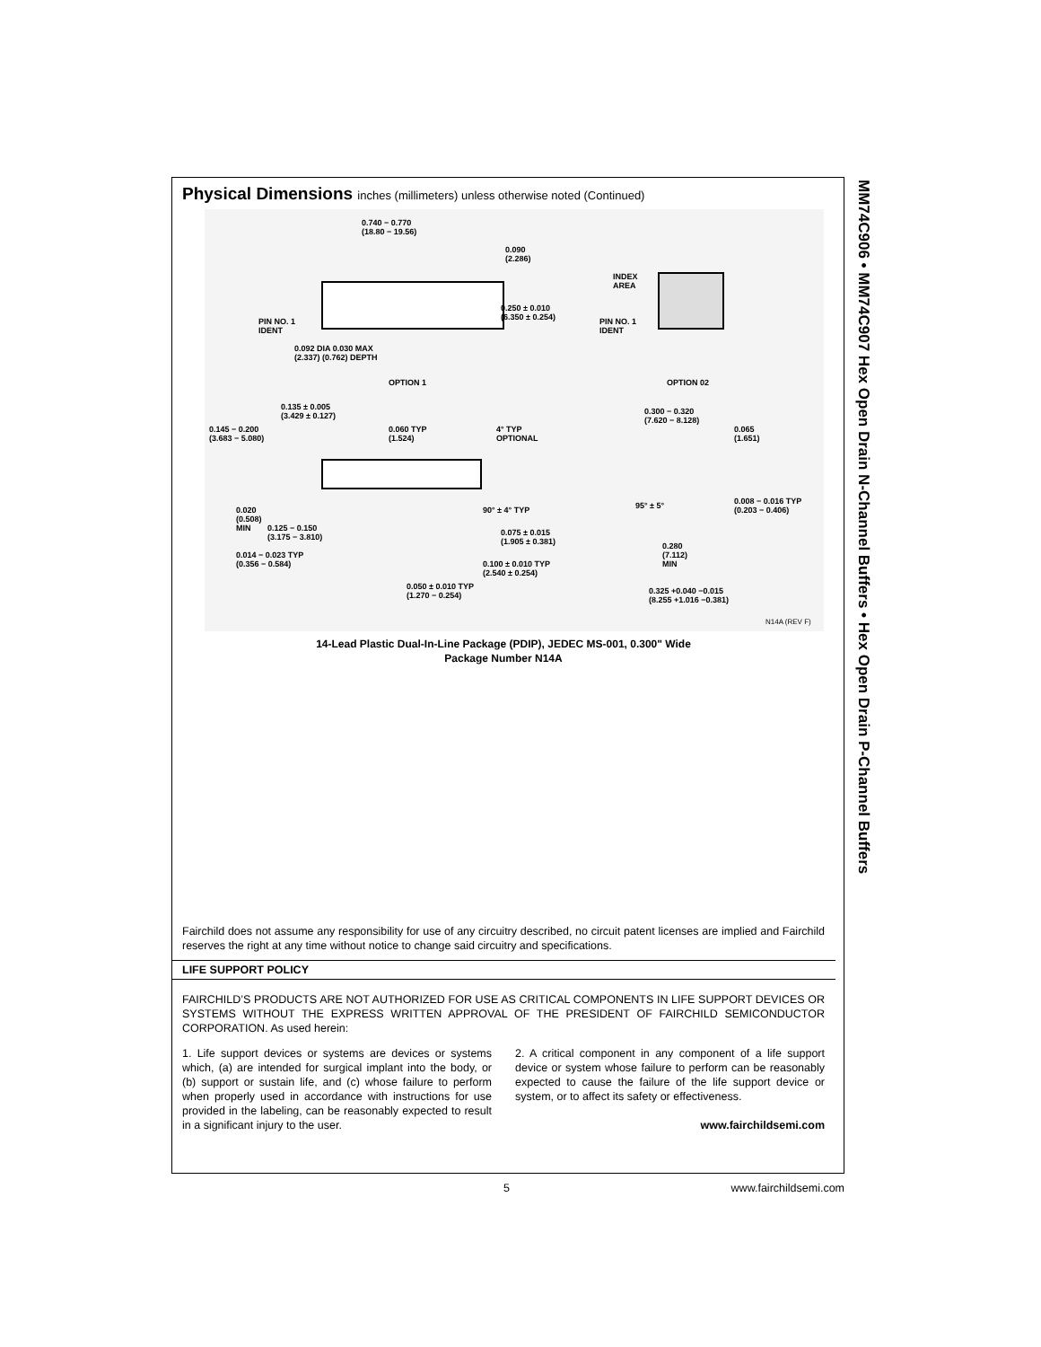Physical Dimensions inches (millimeters) unless otherwise noted (Continued)
0.740 − 0.770
(18.80 − 19.56)
0.090
(2.286)
0.250 ± 0.010
(6.350 ± 0.254)
PIN NO. 1
IDENT
0.092 DIA 0.030 MAX
(2.337) (0.762) DEPTH
OPTION 1
INDEX
AREA
PIN NO. 1
IDENT
OPTION 02
0.135 ± 0.005
(3.429 ± 0.127)
0.145 − 0.200
(3.683 − 5.080)
0.060 TYP
(1.524)
4° TYP
OPTIONAL
0.020
(0.508)
MIN
0.125 − 0.150
(3.175 − 3.810)
90° ± 4° TYP
0.075 ± 0.015
(1.905 ± 0.381)
0.014 − 0.023 TYP
(0.356 − 0.584)
0.100 ± 0.010 TYP
(2.540 ± 0.254)
0.050 ± 0.010 TYP
(1.270 − 0.254)
0.300 − 0.320
(7.620 − 8.128)
0.065
(1.651)
95° ± 5°
0.008 − 0.016 TYP
(0.203 − 0.406)
0.280
(7.112)
MIN
0.325 +0.040 −0.015
(8.255 +1.016 −0.381)
N14A (REV F)
14-Lead Plastic Dual-In-Line Package (PDIP), JEDEC MS-001, 0.300" Wide
Package Number N14A
Fairchild does not assume any responsibility for use of any circuitry described, no circuit patent licenses are implied and Fairchild reserves the right at any time without notice to change said circuitry and specifications.
LIFE SUPPORT POLICY
FAIRCHILD’S PRODUCTS ARE NOT AUTHORIZED FOR USE AS CRITICAL COMPONENTS IN LIFE SUPPORT DEVICES OR SYSTEMS WITHOUT THE EXPRESS WRITTEN APPROVAL OF THE PRESIDENT OF FAIRCHILD SEMICONDUCTOR CORPORATION. As used herein:
1. Life support devices or systems are devices or systems which, (a) are intended for surgical implant into the body, or (b) support or sustain life, and (c) whose failure to perform when properly used in accordance with instructions for use provided in the labeling, can be reasonably expected to result in a significant injury to the user.
2. A critical component in any component of a life support device or system whose failure to perform can be reasonably expected to cause the failure of the life support device or system, or to affect its safety or effectiveness.
www.fairchildsemi.com
MM74C906 • MM74C907 Hex Open Drain N-Channel Buffers • Hex Open Drain P-Channel Buffers
5 www.fairchildsemi.com